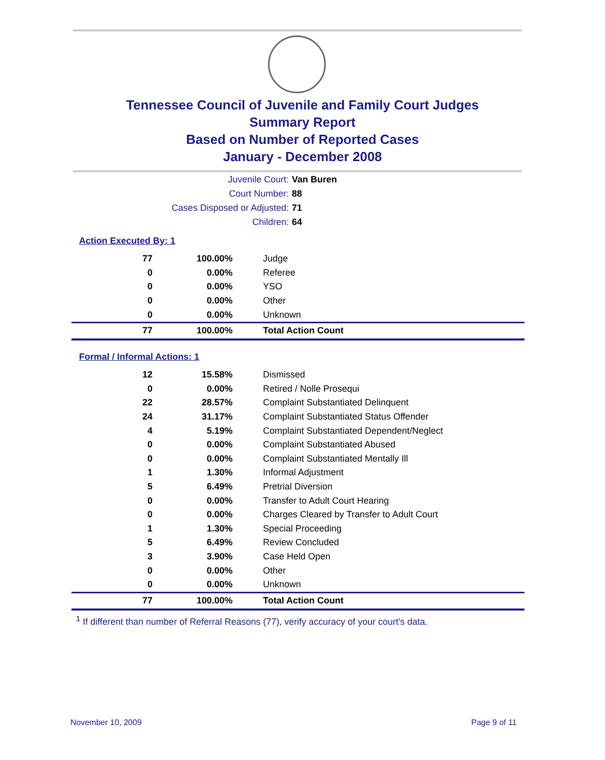Tennessee Council of Juvenile and Family Court Judges
Summary Report
Based on Number of Reported Cases
January - December 2008
Juvenile Court: Van Buren
Court Number: 88
Cases Disposed or Adjusted: 71
Children: 64
Action Executed By: 1
| 77 | 100.00% | Judge |
| 0 | 0.00% | Referee |
| 0 | 0.00% | YSO |
| 0 | 0.00% | Other |
| 0 | 0.00% | Unknown |
| 77 | 100.00% | Total Action Count |
Formal / Informal Actions: 1
| 12 | 15.58% | Dismissed |
| 0 | 0.00% | Retired / Nolle Prosequi |
| 22 | 28.57% | Complaint Substantiated Delinquent |
| 24 | 31.17% | Complaint Substantiated Status Offender |
| 4 | 5.19% | Complaint Substantiated Dependent/Neglect |
| 0 | 0.00% | Complaint Substantiated Abused |
| 0 | 0.00% | Complaint Substantiated Mentally Ill |
| 1 | 1.30% | Informal Adjustment |
| 5 | 6.49% | Pretrial Diversion |
| 0 | 0.00% | Transfer to Adult Court Hearing |
| 0 | 0.00% | Charges Cleared by Transfer to Adult Court |
| 1 | 1.30% | Special Proceeding |
| 5 | 6.49% | Review Concluded |
| 3 | 3.90% | Case Held Open |
| 0 | 0.00% | Other |
| 0 | 0.00% | Unknown |
| 77 | 100.00% | Total Action Count |
<sup>1</sup> If different than number of Referral Reasons (77), verify accuracy of your court's data.
November 10, 2009 Page 9 of 11